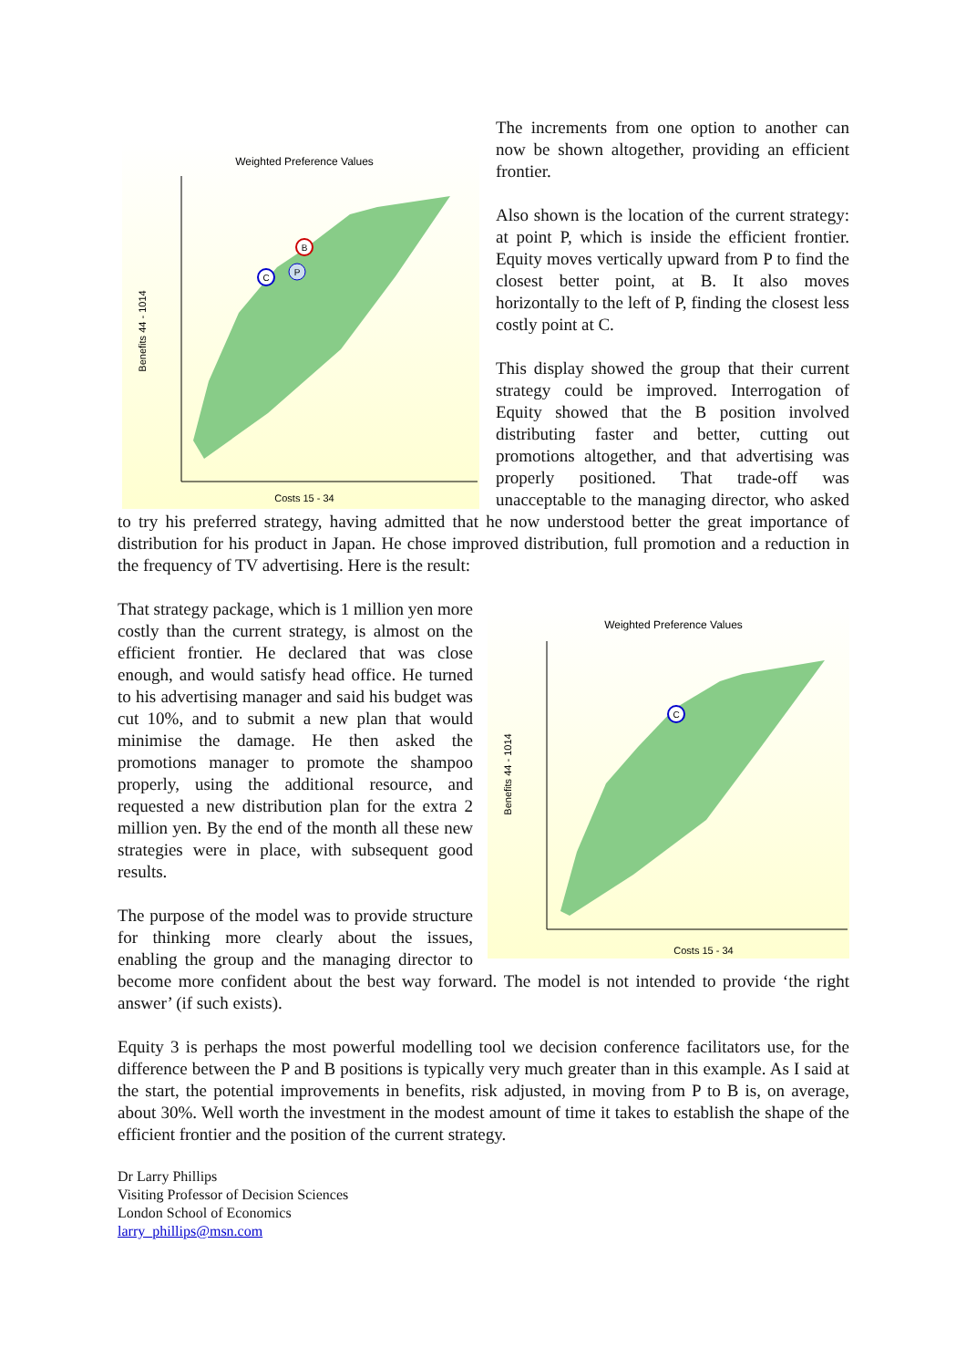Weighted Preference Values
Benefits 44 - 1014
C
P
B
Costs 15 - 34
The increments from one option to another can now be shown altogether, providing an efficient frontier.
Also shown is the location of the current strategy: at point P, which is inside the efficient frontier. Equity moves vertically upward from P to find the closest better point, at B. It also moves horizontally to the left of P, finding the closest less costly point at C.
This display showed the group that their current strategy could be improved. Interrogation of Equity showed that the B position involved distributing faster and better, cutting out promotions altogether, and that advertising was properly positioned. That trade-off was unacceptable to the managing director, who asked to try his preferred strategy, having admitted that he now understood better the great importance of distribution for his product in Japan. He chose improved distribution, full promotion and a reduction in the frequency of TV advertising. Here is the result:
Weighted Preference Values
Benefits 44 - 1014
C
Costs 15 - 34
That strategy package, which is 1 million yen more costly than the current strategy, is almost on the efficient frontier. He declared that was close enough, and would satisfy head office. He turned to his advertising manager and said his budget was cut 10%, and to submit a new plan that would minimise the damage. He then asked the promotions manager to promote the shampoo properly, using the additional resource, and requested a new distribution plan for the extra 2 million yen. By the end of the month all these new strategies were in place, with subsequent good results.
The purpose of the model was to provide structure for thinking more clearly about the issues, enabling the group and the managing director to become more confident about the best way forward. The model is not intended to provide ‘the right answer’ (if such exists).
Equity 3 is perhaps the most powerful modelling tool we decision conference facilitators use, for the difference between the P and B positions is typically very much greater than in this example. As I said at the start, the potential improvements in benefits, risk adjusted, in moving from P to B is, on average, about 30%. Well worth the investment in the modest amount of time it takes to establish the shape of the efficient frontier and the position of the current strategy.
Dr Larry Phillips
Visiting Professor of Decision Sciences
London School of Economics
larry_phillips@msn.com